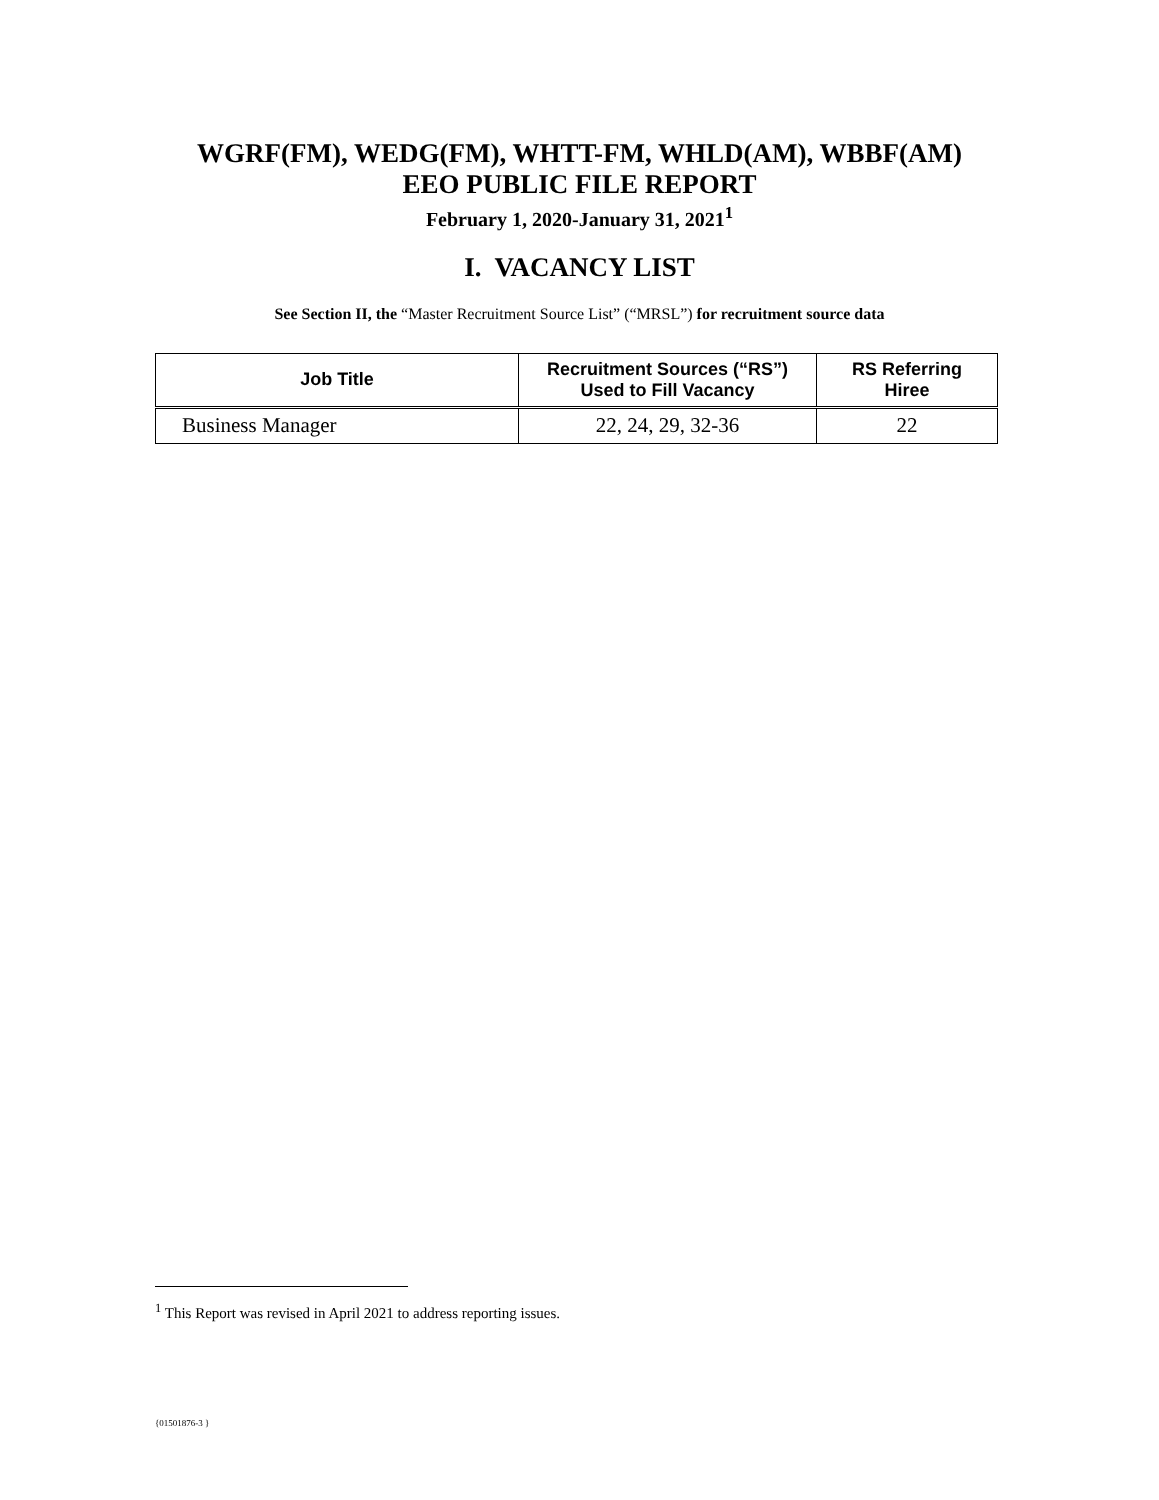WGRF(FM), WEDG(FM), WHTT-FM, WHLD(AM), WBBF(AM)
EEO PUBLIC FILE REPORT
February 1, 2020-January 31, 2021<sup>1</sup>
I. VACANCY LIST
See Section II, the “Master Recruitment Source List” (“MRSL”) for recruitment source data
| Job Title | Recruitment Sources (“RS”) Used to Fill Vacancy | RS Referring Hiree |
| --- | --- | --- |
| Business Manager | 22, 24, 29, 32-36 | 22 |
<sup>1</sup> This Report was revised in April 2021 to address reporting issues.
{01501876-3 }